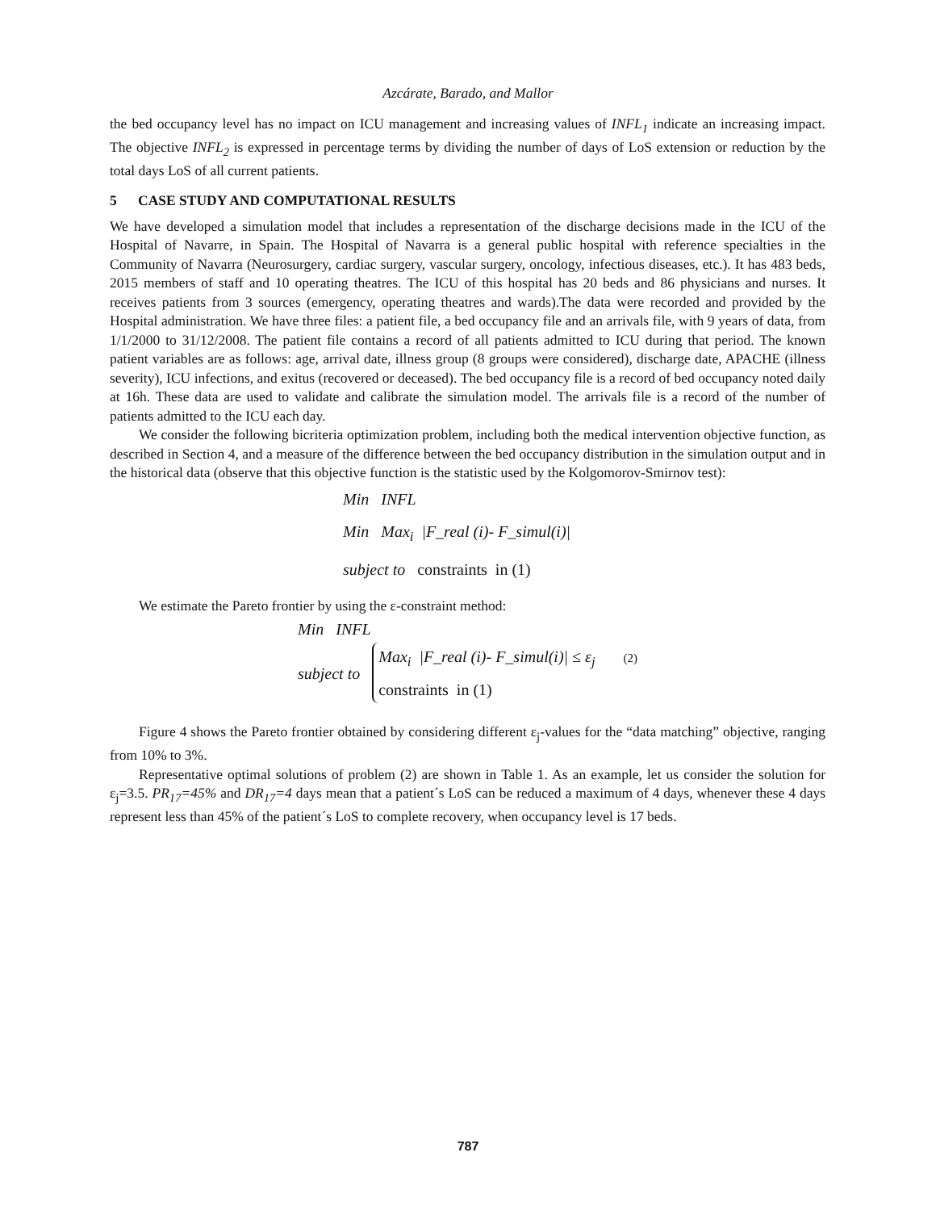Azcárate, Barado, and Mallor
the bed occupancy level has no impact on ICU management and increasing values of INFL<sub>1</sub> indicate an increasing impact. The objective INFL<sub>2</sub> is expressed in percentage terms by dividing the number of days of LoS extension or reduction by the total days LoS of all current patients.
5 CASE STUDY AND COMPUTATIONAL RESULTS
We have developed a simulation model that includes a representation of the discharge decisions made in the ICU of the Hospital of Navarre, in Spain. The Hospital of Navarra is a general public hospital with reference specialties in the Community of Navarra (Neurosurgery, cardiac surgery, vascular surgery, oncology, infectious diseases, etc.). It has 483 beds, 2015 members of staff and 10 operating theatres. The ICU of this hospital has 20 beds and 86 physicians and nurses. It receives patients from 3 sources (emergency, operating theatres and wards).The data were recorded and provided by the Hospital administration. We have three files: a patient file, a bed occupancy file and an arrivals file, with 9 years of data, from 1/1/2000 to 31/12/2008. The patient file contains a record of all patients admitted to ICU during that period. The known patient variables are as follows: age, arrival date, illness group (8 groups were considered), discharge date, APACHE (illness severity), ICU infections, and exitus (recovered or deceased). The bed occupancy file is a record of bed occupancy noted daily at 16h. These data are used to validate and calibrate the simulation model. The arrivals file is a record of the number of patients admitted to the ICU each day.
We consider the following bicriteria optimization problem, including both the medical intervention objective function, as described in Section 4, and a measure of the difference between the bed occupancy distribution in the simulation output and in the historical data (observe that this objective function is the statistic used by the Kolgomorov-Smirnov test):
Min INFL
Min Max<sub>i</sub> |F_real (i)- F_simul(i)|
subject to constraints in (1)
We estimate the Pareto frontier by using the ε-constraint method:
Min INFL
subject to
Max<sub>i</sub> |F_real (i)- F_simul(i)| ≤ ε<sub>j</sub> (2)
constraints in (1)
Figure 4 shows the Pareto frontier obtained by considering different ε<sub>j</sub>-values for the “data matching” objective, ranging from 10% to 3%.
Representative optimal solutions of problem (2) are shown in Table 1. As an example, let us consider the solution for ε<sub>j</sub>=3.5. PR<sub>17</sub>=45% and DR<sub>17</sub>=4 days mean that a patient´s LoS can be reduced a maximum of 4 days, whenever these 4 days represent less than 45% of the patient´s LoS to complete recovery, when occupancy level is 17 beds.
787